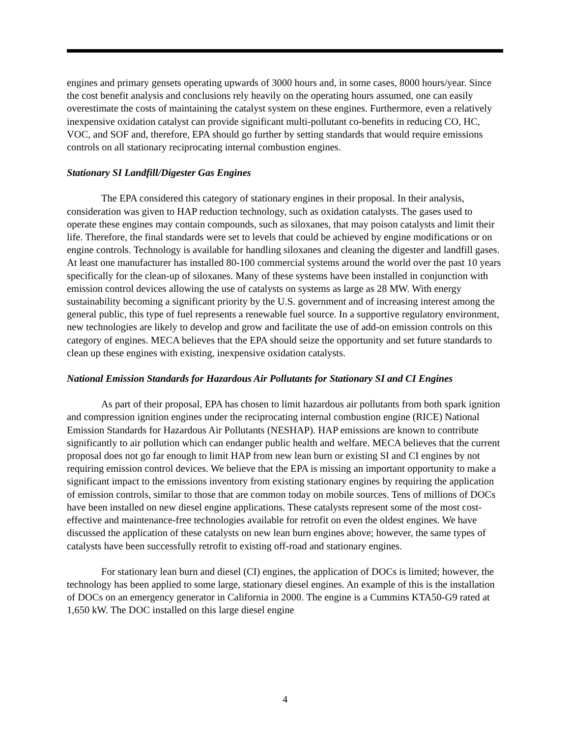engines and primary gensets operating upwards of 3000 hours and, in some cases, 8000 hours/year. Since the cost benefit analysis and conclusions rely heavily on the operating hours assumed, one can easily overestimate the costs of maintaining the catalyst system on these engines. Furthermore, even a relatively inexpensive oxidation catalyst can provide significant multi-pollutant co-benefits in reducing CO, HC, VOC, and SOF and, therefore, EPA should go further by setting standards that would require emissions controls on all stationary reciprocating internal combustion engines.
Stationary SI Landfill/Digester Gas Engines
The EPA considered this category of stationary engines in their proposal. In their analysis, consideration was given to HAP reduction technology, such as oxidation catalysts. The gases used to operate these engines may contain compounds, such as siloxanes, that may poison catalysts and limit their life. Therefore, the final standards were set to levels that could be achieved by engine modifications or on engine controls. Technology is available for handling siloxanes and cleaning the digester and landfill gases. At least one manufacturer has installed 80-100 commercial systems around the world over the past 10 years specifically for the clean-up of siloxanes. Many of these systems have been installed in conjunction with emission control devices allowing the use of catalysts on systems as large as 28 MW. With energy sustainability becoming a significant priority by the U.S. government and of increasing interest among the general public, this type of fuel represents a renewable fuel source. In a supportive regulatory environment, new technologies are likely to develop and grow and facilitate the use of add-on emission controls on this category of engines. MECA believes that the EPA should seize the opportunity and set future standards to clean up these engines with existing, inexpensive oxidation catalysts.
National Emission Standards for Hazardous Air Pollutants for Stationary SI and CI Engines
As part of their proposal, EPA has chosen to limit hazardous air pollutants from both spark ignition and compression ignition engines under the reciprocating internal combustion engine (RICE) National Emission Standards for Hazardous Air Pollutants (NESHAP). HAP emissions are known to contribute significantly to air pollution which can endanger public health and welfare. MECA believes that the current proposal does not go far enough to limit HAP from new lean burn or existing SI and CI engines by not requiring emission control devices. We believe that the EPA is missing an important opportunity to make a significant impact to the emissions inventory from existing stationary engines by requiring the application of emission controls, similar to those that are common today on mobile sources. Tens of millions of DOCs have been installed on new diesel engine applications. These catalysts represent some of the most cost-effective and maintenance-free technologies available for retrofit on even the oldest engines. We have discussed the application of these catalysts on new lean burn engines above; however, the same types of catalysts have been successfully retrofit to existing off-road and stationary engines.
For stationary lean burn and diesel (CI) engines, the application of DOCs is limited; however, the technology has been applied to some large, stationary diesel engines. An example of this is the installation of DOCs on an emergency generator in California in 2000. The engine is a Cummins KTA50-G9 rated at 1,650 kW. The DOC installed on this large diesel engine
4